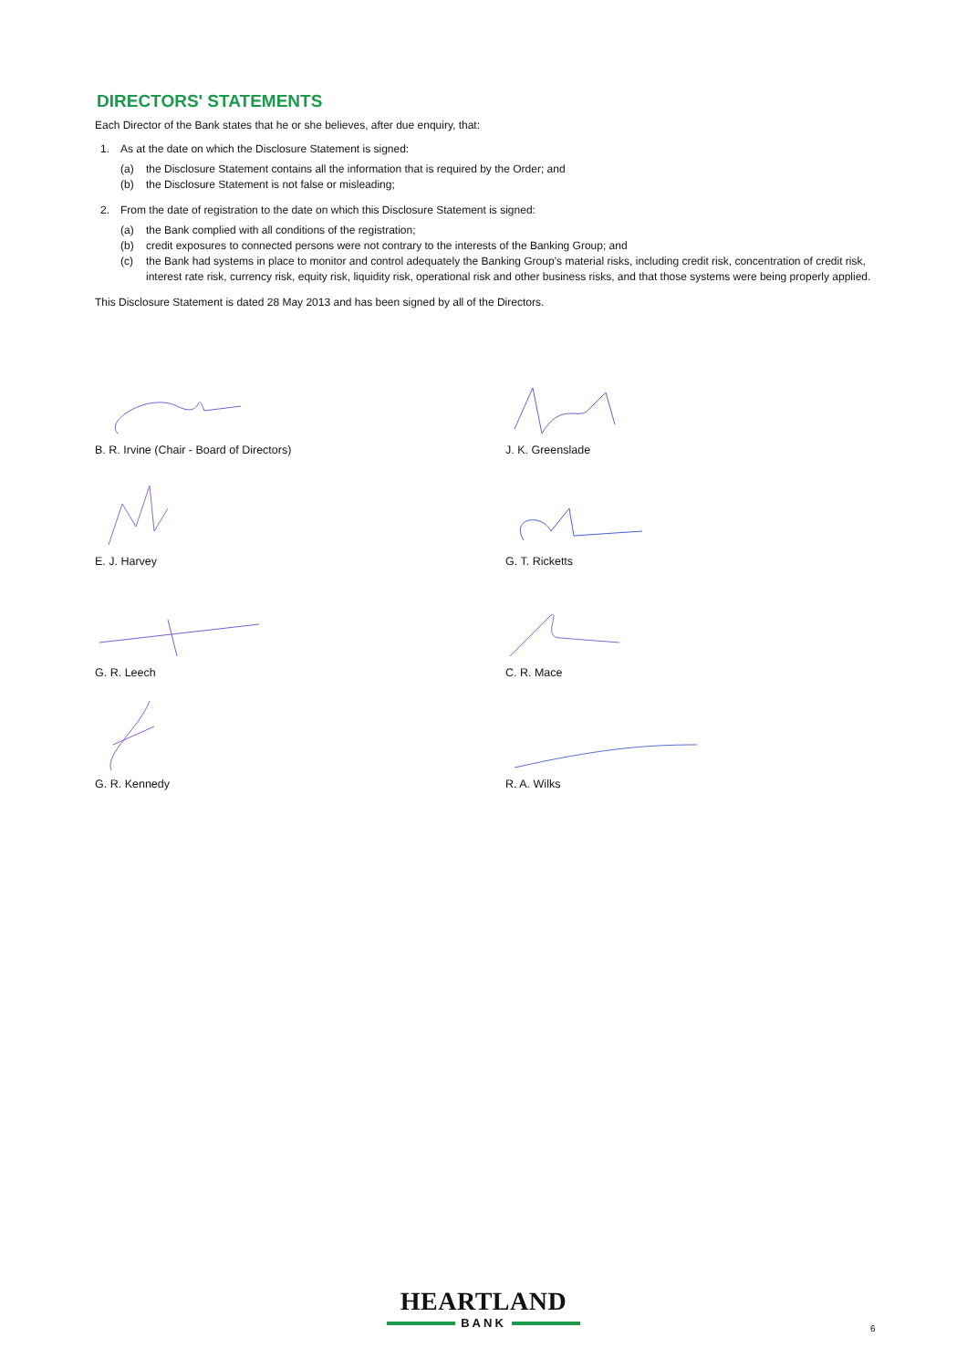DIRECTORS' STATEMENTS
Each Director of the Bank states that he or she believes, after due enquiry, that:
1. As at the date on which the Disclosure Statement is signed:
(a) the Disclosure Statement contains all the information that is required by the Order; and
(b) the Disclosure Statement is not false or misleading;
2. From the date of registration to the date on which this Disclosure Statement is signed:
(a) the Bank complied with all conditions of the registration;
(b) credit exposures to connected persons were not contrary to the interests of the Banking Group; and
(c) the Bank had systems in place to monitor and control adequately the Banking Group’s material risks, including credit risk, concentration of credit risk, interest rate risk, currency risk, equity risk, liquidity risk, operational risk and other business risks, and that those systems were being properly applied.
This Disclosure Statement is dated 28 May 2013 and has been signed by all of the Directors.
B. R. Irvine (Chair - Board of Directors)
J. K. Greenslade
E. J. Harvey
G. T. Ricketts
G. R. Leech
C. R. Mace
G. R. Kennedy
R. A. Wilks
HEARTLAND
BANK
6